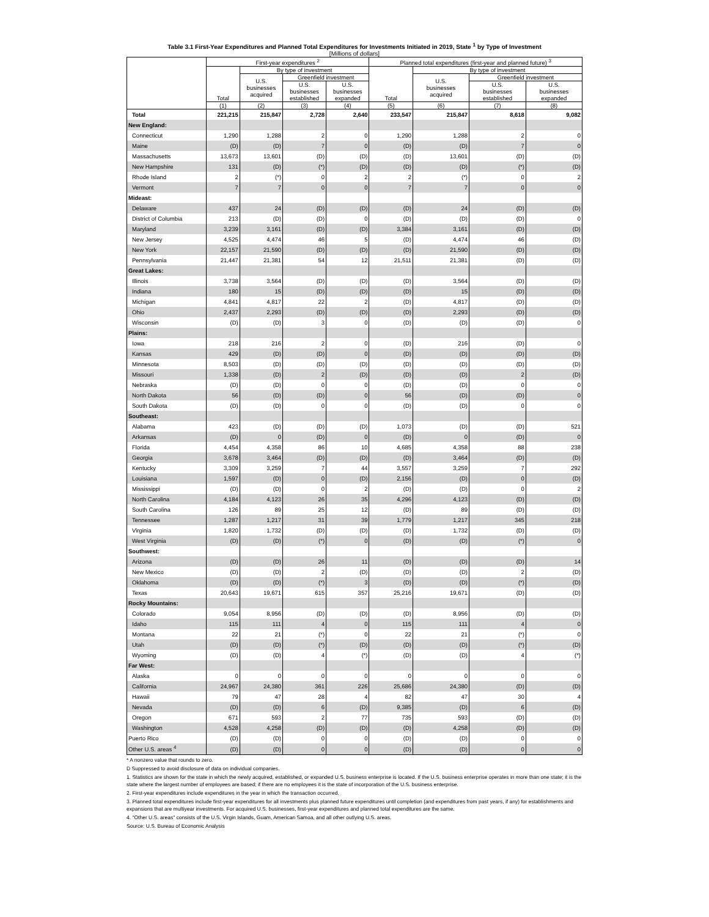Table 3.1 First-Year Expenditures and Planned Total Expenditures for Investments Initiated in 2019, State <sup>1</sup> by Type of Investment
[Millions of dollars]
| | First-year expenditures <sup>2</sup> | | | | Planned total expenditures (first-year and planned future) <sup>3</sup> | | | |
| --- | --- | --- | --- | --- | --- | --- | --- | --- |
| | Total | By type of investment | | | Total | By type of investment | | |
| | | U.S. businesses acquired | Greenfield investment | | | U.S. businesses acquired | Greenfield investment | |
| | | | U.S. businesses established | U.S. businesses expanded | | | U.S. businesses established | U.S. businesses expanded |
| | (1) | (2) | (3) | (4) | (5) | (6) | (7) | (8) |
| Total | 221,215 | 215,847 | 2,728 | 2,640 | 233,547 | 215,847 | 8,618 | 9,082 |
| New England: | | | | | | | | |
| Connecticut | 1,290 | 1,288 | 2 | 0 | 1,290 | 1,288 | 2 | 0 |
| Maine | (D) | (D) | 7 | 0 | (D) | (D) | 7 | 0 |
| Massachusetts | 13,673 | 13,601 | (D) | (D) | (D) | 13,601 | (D) | (D) |
| New Hampshire | 131 | (D) | (*) | (D) | (D) | (D) | (*) | (D) |
| Rhode Island | 2 | (*) | 0 | 2 | 2 | (*) | 0 | 2 |
| Vermont | 7 | 7 | 0 | 0 | 7 | 7 | 0 | 0 |
| Mideast: | | | | | | | | |
| Delaware | 437 | 24 | (D) | (D) | (D) | 24 | (D) | (D) |
| District of Columbia | 213 | (D) | (D) | 0 | (D) | (D) | (D) | 0 |
| Maryland | 3,239 | 3,161 | (D) | (D) | 3,384 | 3,161 | (D) | (D) |
| New Jersey | 4,525 | 4,474 | 46 | 5 | (D) | 4,474 | 46 | (D) |
| New York | 22,157 | 21,590 | (D) | (D) | (D) | 21,590 | (D) | (D) |
| Pennsylvania | 21,447 | 21,381 | 54 | 12 | 21,511 | 21,381 | (D) | (D) |
| Great Lakes: | | | | | | | | |
| Illinois | 3,738 | 3,564 | (D) | (D) | (D) | 3,564 | (D) | (D) |
| Indiana | 180 | 15 | (D) | (D) | (D) | 15 | (D) | (D) |
| Michigan | 4,841 | 4,817 | 22 | 2 | (D) | 4,817 | (D) | (D) |
| Ohio | 2,437 | 2,293 | (D) | (D) | (D) | 2,293 | (D) | (D) |
| Wisconsin | (D) | (D) | 3 | 0 | (D) | (D) | (D) | 0 |
| Plains: | | | | | | | | |
| Iowa | 218 | 216 | 2 | 0 | (D) | 216 | (D) | 0 |
| Kansas | 429 | (D) | (D) | 0 | (D) | (D) | (D) | (D) |
| Minnesota | 8,503 | (D) | (D) | (D) | (D) | (D) | (D) | (D) |
| Missouri | 1,338 | (D) | 2 | (D) | (D) | (D) | 2 | (D) |
| Nebraska | (D) | (D) | 0 | 0 | (D) | (D) | 0 | 0 |
| North Dakota | 56 | (D) | (D) | 0 | 56 | (D) | (D) | 0 |
| South Dakota | (D) | (D) | 0 | 0 | (D) | (D) | 0 | 0 |
| Southeast: | | | | | | | | |
| Alabama | 423 | (D) | (D) | (D) | 1,073 | (D) | (D) | 521 |
| Arkansas | (D) | 0 | (D) | 0 | (D) | 0 | (D) | 0 |
| Florida | 4,454 | 4,358 | 86 | 10 | 4,685 | 4,358 | 88 | 238 |
| Georgia | 3,678 | 3,464 | (D) | (D) | (D) | 3,464 | (D) | (D) |
| Kentucky | 3,309 | 3,259 | 7 | 44 | 3,557 | 3,259 | 7 | 292 |
| Louisiana | 1,597 | (D) | 0 | (D) | 2,156 | (D) | 0 | (D) |
| Mississippi | (D) | (D) | 0 | 2 | (D) | (D) | 0 | 2 |
| North Carolina | 4,184 | 4,123 | 26 | 35 | 4,296 | 4,123 | (D) | (D) |
| South Carolina | 126 | 89 | 25 | 12 | (D) | 89 | (D) | (D) |
| Tennessee | 1,287 | 1,217 | 31 | 39 | 1,779 | 1,217 | 345 | 218 |
| Virginia | 1,820 | 1,732 | (D) | (D) | (D) | 1,732 | (D) | (D) |
| West Virginia | (D) | (D) | (*) | 0 | (D) | (D) | (*) | 0 |
| Southwest: | | | | | | | | |
| Arizona | (D) | (D) | 26 | 11 | (D) | (D) | (D) | 14 |
| New Mexico | (D) | (D) | 2 | (D) | (D) | (D) | 2 | (D) |
| Oklahoma | (D) | (D) | (*) | 3 | (D) | (D) | (*) | (D) |
| Texas | 20,643 | 19,671 | 615 | 357 | 25,216 | 19,671 | (D) | (D) |
| Rocky Mountains: | | | | | | | | |
| Colorado | 9,054 | 8,956 | (D) | (D) | (D) | 8,956 | (D) | (D) |
| Idaho | 115 | 111 | 4 | 0 | 115 | 111 | 4 | 0 |
| Montana | 22 | 21 | (*) | 0 | 22 | 21 | (*) | 0 |
| Utah | (D) | (D) | (*) | (D) | (D) | (D) | (*) | (D) |
| Wyoming | (D) | (D) | 4 | (*) | (D) | (D) | 4 | (*) |
| Far West: | | | | | | | | |
| Alaska | 0 | 0 | 0 | 0 | 0 | 0 | 0 | 0 |
| California | 24,967 | 24,380 | 361 | 226 | 25,686 | 24,380 | (D) | (D) |
| Hawaii | 79 | 47 | 28 | 4 | 82 | 47 | 30 | 4 |
| Nevada | (D) | (D) | 6 | (D) | 9,385 | (D) | 6 | (D) |
| Oregon | 671 | 593 | 2 | 77 | 735 | 593 | (D) | (D) |
| Washington | 4,528 | 4,258 | (D) | (D) | (D) | 4,258 | (D) | (D) |
| Puerto Rico | (D) | (D) | 0 | 0 | (D) | (D) | 0 | 0 |
| Other U.S. areas <sup>4</sup> | (D) | (D) | 0 | 0 | (D) | (D) | 0 | 0 |
* A nonzero value that rounds to zero.
D Suppressed to avoid disclosure of data on individual companies.
1. Statistics are shown for the state in which the newly acquired, established, or expanded U.S. business enterprise is located. If the U.S. business enterprise operates in more than one state; it is the state where the largest number of employees are based; if there are no employees it is the state of incorporation of the U.S. business enterprise.
2. First-year expenditures include expenditures in the year in which the transaction occurred.
3. Planned total expenditures include first-year expenditures for all investments plus planned future expenditures until completion (and expenditures from past years, if any) for establishments and expansions that are multiyear investments. For acquired U.S. businesses, first-year expenditures and planned total expenditures are the same.
4. "Other U.S. areas" consists of the U.S. Virgin Islands, Guam, American Samoa, and all other outlying U.S. areas.
Source: U.S. Bureau of Economic Analysis